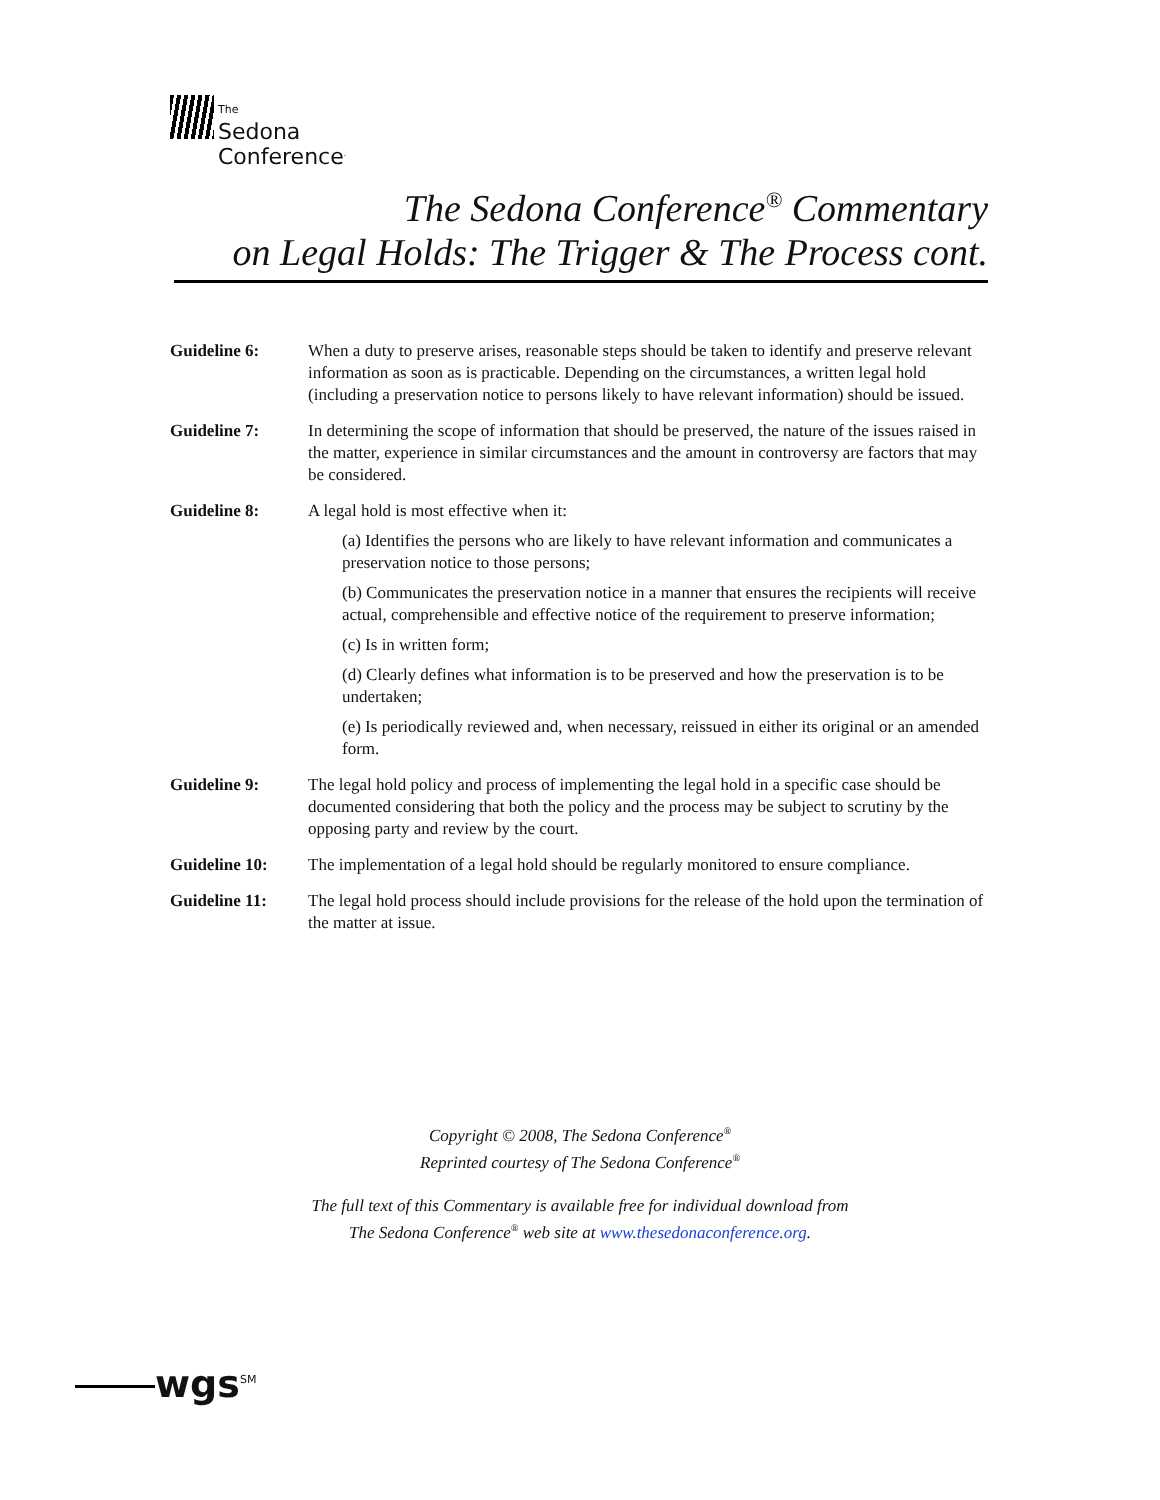The
Sedona
Conference<sup>.</sup>
The Sedona Conference<sup>®</sup> Commentary
on Legal Holds: The Trigger & The Process cont.
Guideline 6: When a duty to preserve arises, reasonable steps should be taken to identify and preserve relevant information as soon as is practicable. Depending on the circumstances, a written legal hold (including a preservation notice to persons likely to have relevant information) should be issued.
Guideline 7: In determining the scope of information that should be preserved, the nature of the issues raised in the matter, experience in similar circumstances and the amount in controversy are factors that may be considered.
Guideline 8: A legal hold is most effective when it:
(a) Identifies the persons who are likely to have relevant information and communicates a preservation notice to those persons;
(b) Communicates the preservation notice in a manner that ensures the recipients will receive actual, comprehensible and effective notice of the requirement to preserve information;
(c) Is in written form;
(d) Clearly defines what information is to be preserved and how the preservation is to be undertaken;
(e) Is periodically reviewed and, when necessary, reissued in either its original or an amended form.
Guideline 9: The legal hold policy and process of implementing the legal hold in a specific case should be documented considering that both the policy and the process may be subject to scrutiny by the opposing party and review by the court.
Guideline 10: The implementation of a legal hold should be regularly monitored to ensure compliance.
Guideline 11: The legal hold process should include provisions for the release of the hold upon the termination of the matter at issue.
Copyright © 2008, The Sedona Conference<sup>®</sup>
Reprinted courtesy of The Sedona Conference<sup>®</sup>
The full text of this Commentary is available free for individual download from
The Sedona Conference<sup>®</sup> web site at www.thesedonaconference.org.
wgs<sup>SM</sup>